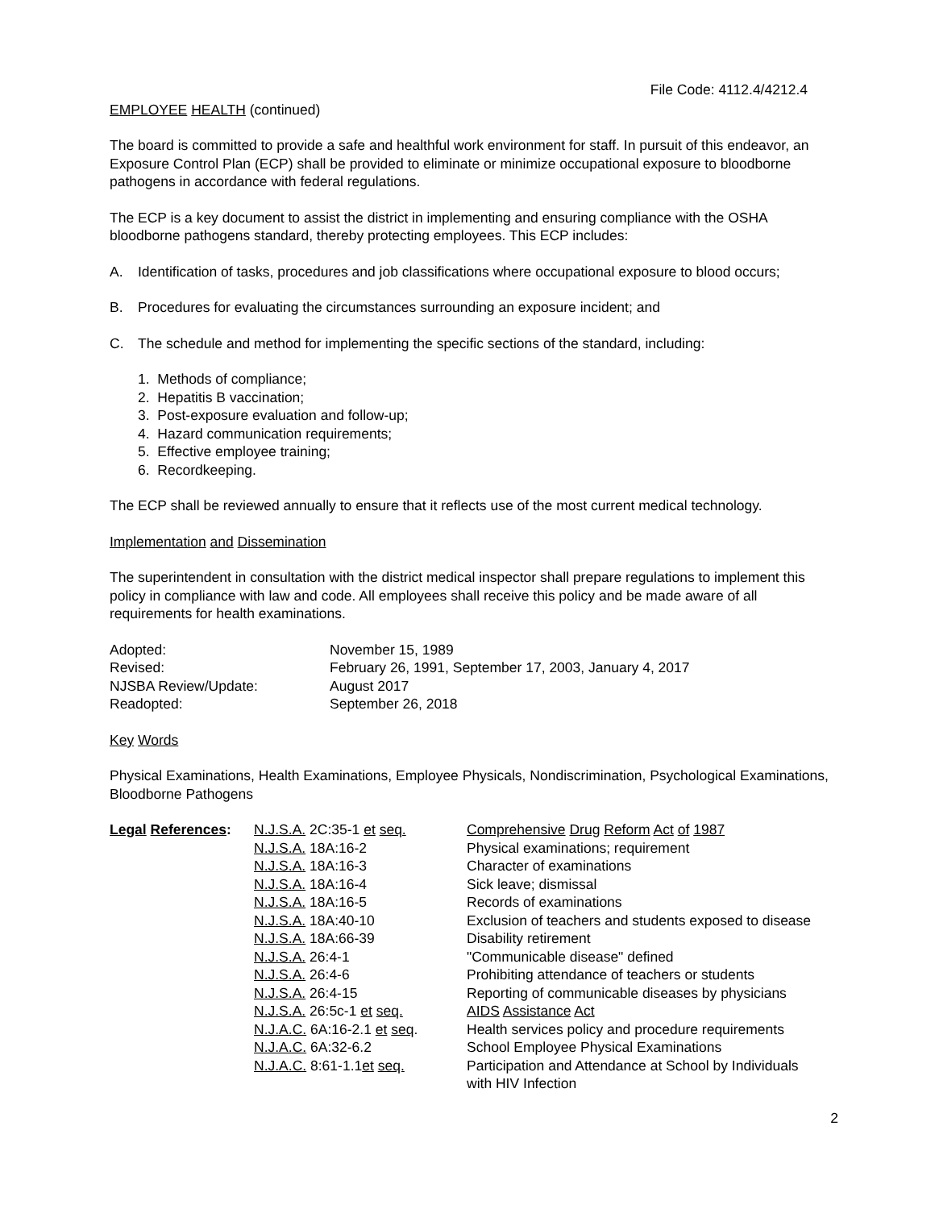File Code: 4112.4/4212.4
EMPLOYEE HEALTH (continued)
The board is committed to provide a safe and healthful work environment for staff. In pursuit of this endeavor, an Exposure Control Plan (ECP) shall be provided to eliminate or minimize occupational exposure to bloodborne pathogens in accordance with federal regulations.
The ECP is a key document to assist the district in implementing and ensuring compliance with the OSHA bloodborne pathogens standard, thereby protecting employees. This ECP includes:
A. Identification of tasks, procedures and job classifications where occupational exposure to blood occurs;
B. Procedures for evaluating the circumstances surrounding an exposure incident; and
C. The schedule and method for implementing the specific sections of the standard, including:
1. Methods of compliance;
2. Hepatitis B vaccination;
3. Post-exposure evaluation and follow-up;
4. Hazard communication requirements;
5. Effective employee training;
6. Recordkeeping.
The ECP shall be reviewed annually to ensure that it reflects use of the most current medical technology.
Implementation and Dissemination
The superintendent in consultation with the district medical inspector shall prepare regulations to implement this policy in compliance with law and code. All employees shall receive this policy and be made aware of all requirements for health examinations.
| Adopted: | November 15, 1989 |
| Revised: | February 26, 1991, September 17, 2003, January 4, 2017 |
| NJSBA Review/Update: | August 2017 |
| Readopted: | September 26, 2018 |
Key Words
Physical Examinations, Health Examinations, Employee Physicals, Nondiscrimination, Psychological Examinations, Bloodborne Pathogens
| Legal References : | N.J.S.A. 2C:35-1 et seq. | Comprehensive Drug Reform Act of 1987 |
| | N.J.S.A. 18A:16-2 | Physical examinations; requirement |
| | N.J.S.A. 18A:16-3 | Character of examinations |
| | N.J.S.A. 18A:16-4 | Sick leave; dismissal |
| | N.J.S.A. 18A:16-5 | Records of examinations |
| | N.J.S.A. 18A:40-10 | Exclusion of teachers and students exposed to disease |
| | N.J.S.A. 18A:66-39 | Disability retirement |
| | N.J.S.A. 26:4-1 | "Communicable disease" defined |
| | N.J.S.A. 26:4-6 | Prohibiting attendance of teachers or students |
| | N.J.S.A. 26:4-15 | Reporting of communicable diseases by physicians |
| | N.J.S.A. 26:5c-1 et seq. | AIDS Assistance Act |
| | N.J.A.C. 6A:16-2.1 et seq . | Health services policy and procedure requirements |
| | N.J.A.C. 6A:32-6.2 | School Employee Physical Examinations |
| | N.J.A.C. 8:61-1.1 et seq. | Participation and Attendance at School by Individuals with HIV Infection |
2